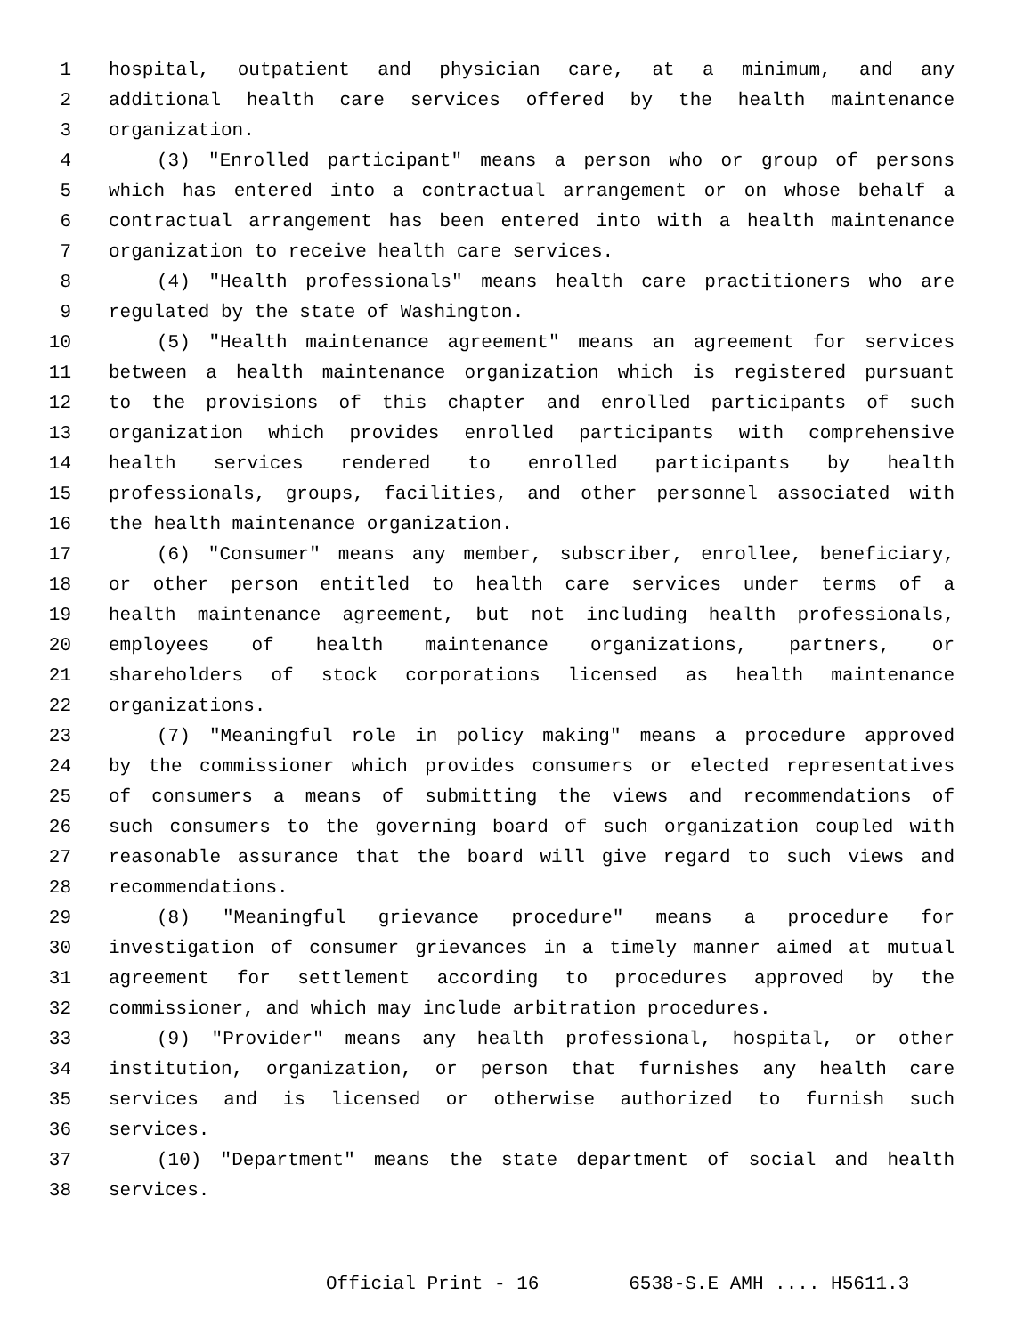1 hospital, outpatient and physician care, at a minimum, and any
2 additional health care services offered by the health maintenance
3 organization.
4 (3) "Enrolled participant" means a person who or group of persons
5 which has entered into a contractual arrangement or on whose behalf a
6 contractual arrangement has been entered into with a health maintenance
7 organization to receive health care services.
8 (4) "Health professionals" means health care practitioners who are
9 regulated by the state of Washington.
10 (5) "Health maintenance agreement" means an agreement for services
11 between a health maintenance organization which is registered pursuant
12 to the provisions of this chapter and enrolled participants of such
13 organization which provides enrolled participants with comprehensive
14 health services rendered to enrolled participants by health
15 professionals, groups, facilities, and other personnel associated with
16 the health maintenance organization.
17 (6) "Consumer" means any member, subscriber, enrollee, beneficiary,
18 or other person entitled to health care services under terms of a
19 health maintenance agreement, but not including health professionals,
20 employees of health maintenance organizations, partners, or
21 shareholders of stock corporations licensed as health maintenance
22 organizations.
23 (7) "Meaningful role in policy making" means a procedure approved
24 by the commissioner which provides consumers or elected representatives
25 of consumers a means of submitting the views and recommendations of
26 such consumers to the governing board of such organization coupled with
27 reasonable assurance that the board will give regard to such views and
28 recommendations.
29 (8) "Meaningful grievance procedure" means a procedure for
30 investigation of consumer grievances in a timely manner aimed at mutual
31 agreement for settlement according to procedures approved by the
32 commissioner, and which may include arbitration procedures.
33 (9) "Provider" means any health professional, hospital, or other
34 institution, organization, or person that furnishes any health care
35 services and is licensed or otherwise authorized to furnish such
36 services.
37 (10) "Department" means the state department of social and health
38 services.
Official Print - 16 6538-S.E AMH .... H5611.3